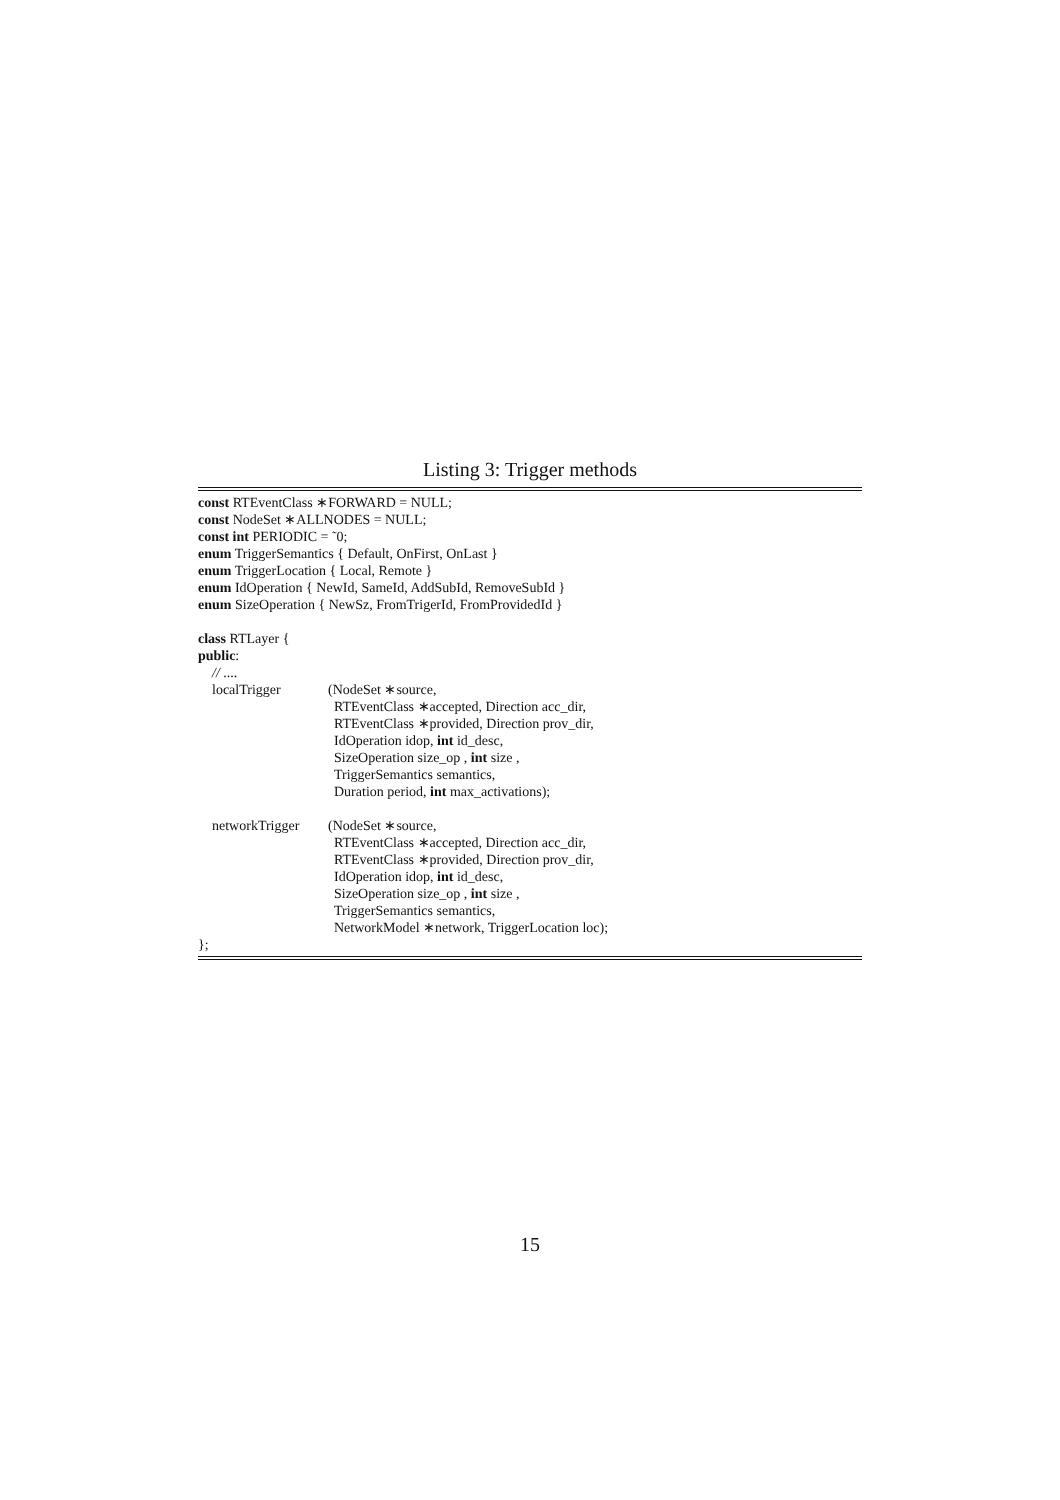Listing 3: Trigger methods
const RTEventClass ∗FORWARD = NULL;
const NodeSet ∗ALLNODES = NULL;
const int PERIODIC = ˜0;
enum TriggerSemantics { Default, OnFirst, OnLast }
enum TriggerLocation { Local, Remote }
enum IdOperation { NewId, SameId, AddSubId, RemoveSubId }
enum SizeOperation { NewSz, FromTrigerId, FromProvidedId }
class RTLayer {
public:
// ....
localTrigger (NodeSet ∗source,
RTEventClass ∗accepted, Direction acc_dir,
RTEventClass ∗provided, Direction prov_dir,
IdOperation idop, int id_desc,
SizeOperation size_op , int size ,
TriggerSemantics semantics,
Duration period, int max_activations);
networkTrigger (NodeSet ∗source,
RTEventClass ∗accepted, Direction acc_dir,
RTEventClass ∗provided, Direction prov_dir,
IdOperation idop, int id_desc,
SizeOperation size_op , int size ,
TriggerSemantics semantics,
NetworkModel ∗network, TriggerLocation loc);
};
15